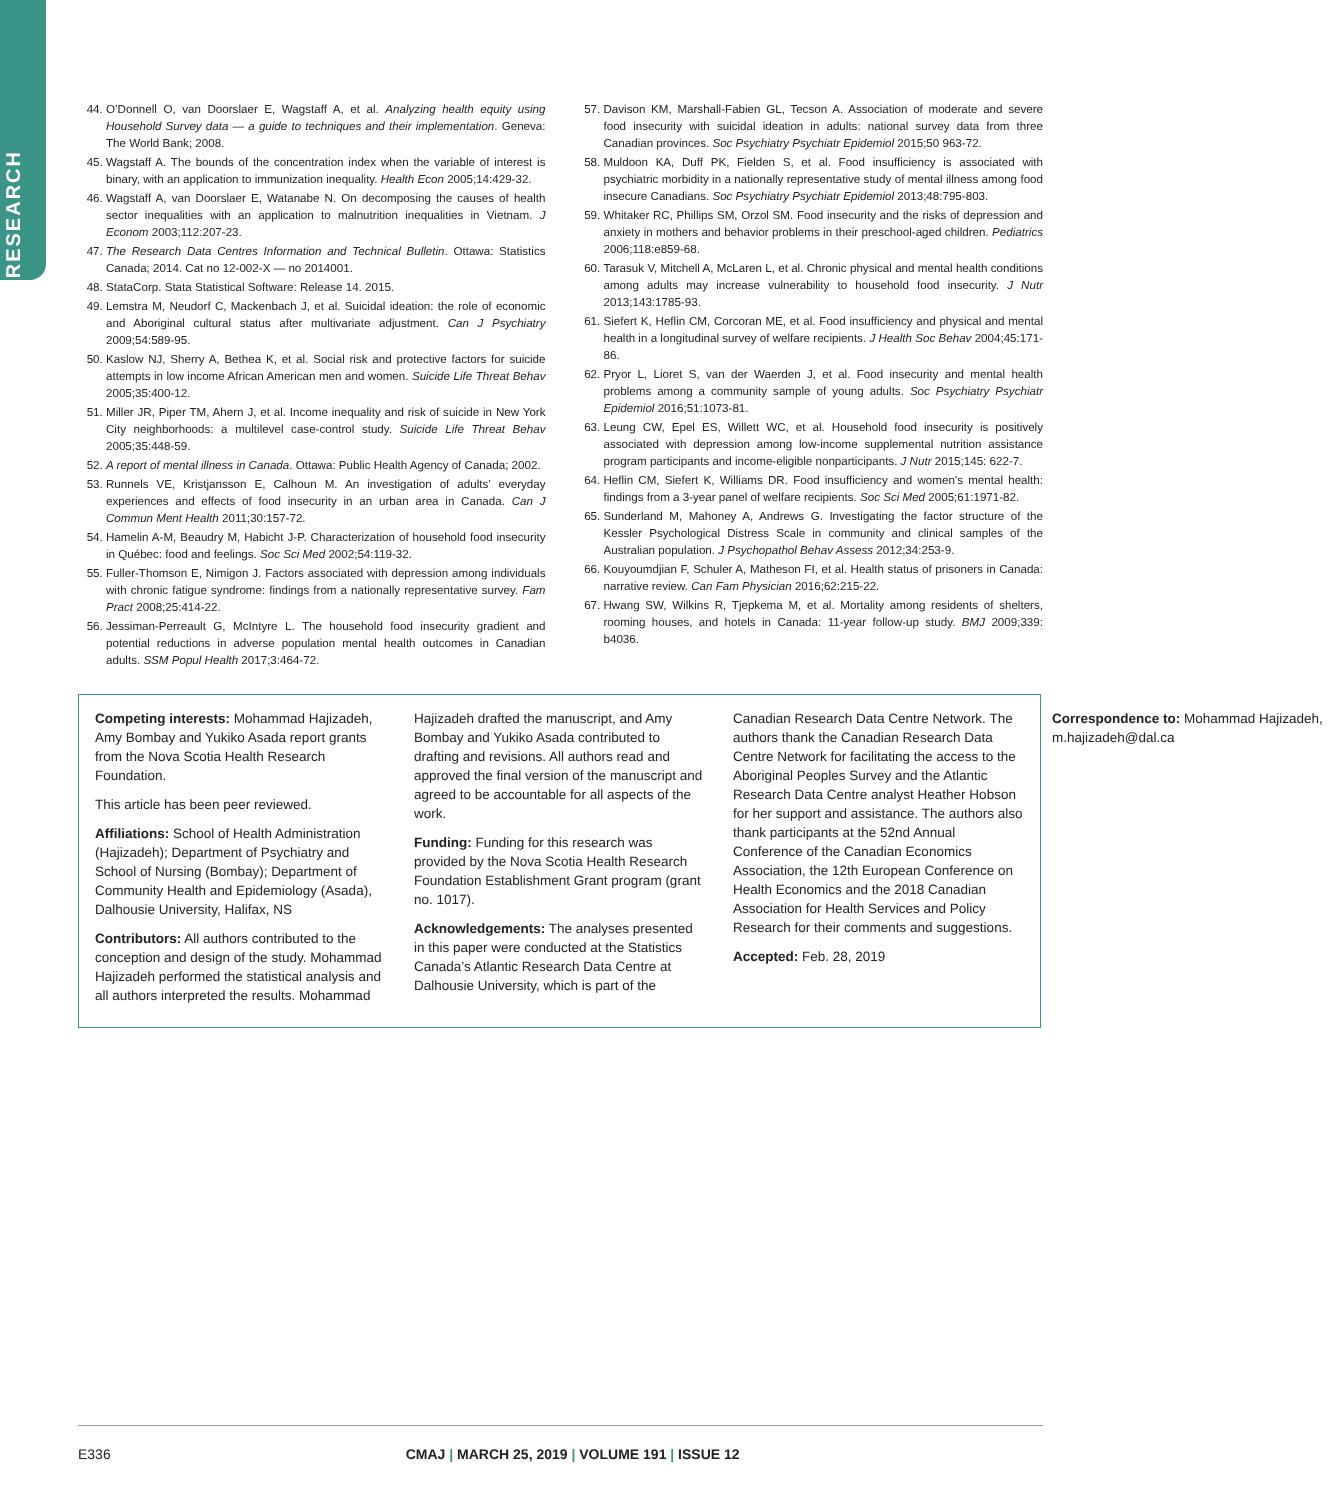RESEARCH
44. O’Donnell O, van Doorslaer E, Wagstaff A, et al. Analyzing health equity using Household Survey data — a guide to techniques and their implementation. Geneva: The World Bank; 2008.
45. Wagstaff A. The bounds of the concentration index when the variable of interest is binary, with an application to immunization inequality. Health Econ 2005;14:429-32.
46. Wagstaff A, van Doorslaer E, Watanabe N. On decomposing the causes of health sector inequalities with an application to malnutrition inequalities in Vietnam. J Econom 2003;112:207-23.
47. The Research Data Centres Information and Technical Bulletin. Ottawa: Statistics Canada; 2014. Cat no 12-002-X — no 2014001.
48. StataCorp. Stata Statistical Software: Release 14. 2015.
49. Lemstra M, Neudorf C, Mackenbach J, et al. Suicidal ideation: the role of economic and Aboriginal cultural status after multivariate adjustment. Can J Psychiatry 2009;54:589-95.
50. Kaslow NJ, Sherry A, Bethea K, et al. Social risk and protective factors for suicide attempts in low income African American men and women. Suicide Life Threat Behav 2005;35:400-12.
51. Miller JR, Piper TM, Ahern J, et al. Income inequality and risk of suicide in New York City neighborhoods: a multilevel case-control study. Suicide Life Threat Behav 2005;35:448-59.
52. A report of mental illness in Canada. Ottawa: Public Health Agency of Canada; 2002.
53. Runnels VE, Kristjansson E, Calhoun M. An investigation of adults’ everyday experiences and effects of food insecurity in an urban area in Canada. Can J Commun Ment Health 2011;30:157-72.
54. Hamelin A-M, Beaudry M, Habicht J-P. Characterization of household food insecurity in Québec: food and feelings. Soc Sci Med 2002;54:119-32.
55. Fuller-Thomson E, Nimigon J. Factors associated with depression among individuals with chronic fatigue syndrome: findings from a nationally representative survey. Fam Pract 2008;25:414-22.
56. Jessiman-Perreault G, McIntyre L. The household food insecurity gradient and potential reductions in adverse population mental health outcomes in Canadian adults. SSM Popul Health 2017;3:464-72.
57. Davison KM, Marshall-Fabien GL, Tecson A. Association of moderate and severe food insecurity with suicidal ideation in adults: national survey data from three Canadian provinces. Soc Psychiatry Psychiatr Epidemiol 2015;50 963-72.
58. Muldoon KA, Duff PK, Fielden S, et al. Food insufficiency is associated with psychiatric morbidity in a nationally representative study of mental illness among food insecure Canadians. Soc Psychiatry Psychiatr Epidemiol 2013;48:795-803.
59. Whitaker RC, Phillips SM, Orzol SM. Food insecurity and the risks of depression and anxiety in mothers and behavior problems in their preschool-aged children. Pediatrics 2006;118:e859-68.
60. Tarasuk V, Mitchell A, McLaren L, et al. Chronic physical and mental health conditions among adults may increase vulnerability to household food insecurity. J Nutr 2013;143:1785-93.
61. Siefert K, Heflin CM, Corcoran ME, et al. Food insufficiency and physical and mental health in a longitudinal survey of welfare recipients. J Health Soc Behav 2004;45:171-86.
62. Pryor L, Lioret S, van der Waerden J, et al. Food insecurity and mental health problems among a community sample of young adults. Soc Psychiatry Psychiatr Epidemiol 2016;51:1073-81.
63. Leung CW, Epel ES, Willett WC, et al. Household food insecurity is positively associated with depression among low-income supplemental nutrition assistance program participants and income-eligible nonparticipants. J Nutr 2015;145: 622-7.
64. Heflin CM, Siefert K, Williams DR. Food insufficiency and women’s mental health: findings from a 3-year panel of welfare recipients. Soc Sci Med 2005;61:1971-82.
65. Sunderland M, Mahoney A, Andrews G. Investigating the factor structure of the Kessler Psychological Distress Scale in community and clinical samples of the Australian population. J Psychopathol Behav Assess 2012;34:253-9.
66. Kouyoumdjian F, Schuler A, Matheson FI, et al. Health status of prisoners in Canada: narrative review. Can Fam Physician 2016;62:215-22.
67. Hwang SW, Wilkins R, Tjepkema M, et al. Mortality among residents of shelters, rooming houses, and hotels in Canada: 11-year follow-up study. BMJ 2009;339: b4036.
Competing interests: Mohammad Hajizadeh, Amy Bombay and Yukiko Asada report grants from the Nova Scotia Health Research Foundation.
This article has been peer reviewed.
Affiliations: School of Health Administration (Hajizadeh); Department of Psychiatry and School of Nursing (Bombay); Department of Community Health and Epidemiology (Asada), Dalhousie University, Halifax, NS
Contributors: All authors contributed to the conception and design of the study. Mohammad Hajizadeh performed the statistical analysis and all authors interpreted the results. Mohammad Hajizadeh drafted the manuscript, and Amy Bombay and Yukiko Asada contributed to drafting and revisions. All authors read and approved the final version of the manuscript and agreed to be accountable for all aspects of the work.
Funding: Funding for this research was provided by the Nova Scotia Health Research Foundation Establishment Grant program (grant no. 1017).
Acknowledgements: The analyses presented in this paper were conducted at the Statistics Canada’s Atlantic Research Data Centre at Dalhousie University, which is part of the Canadian Research Data Centre Network. The authors thank the Canadian Research Data Centre Network for facilitating the access to the Aboriginal Peoples Survey and the Atlantic Research Data Centre analyst Heather Hobson for her support and assistance. The authors also thank participants at the 52nd Annual Conference of the Canadian Economics Association, the 12th European Conference on Health Economics and the 2018 Canadian Association for Health Services and Policy Research for their comments and suggestions.
Accepted: Feb. 28, 2019
Correspondence to: Mohammad Hajizadeh, m.hajizadeh@dal.ca
E336 CMAJ | MARCH 25, 2019 | VOLUME 191 | ISSUE 12